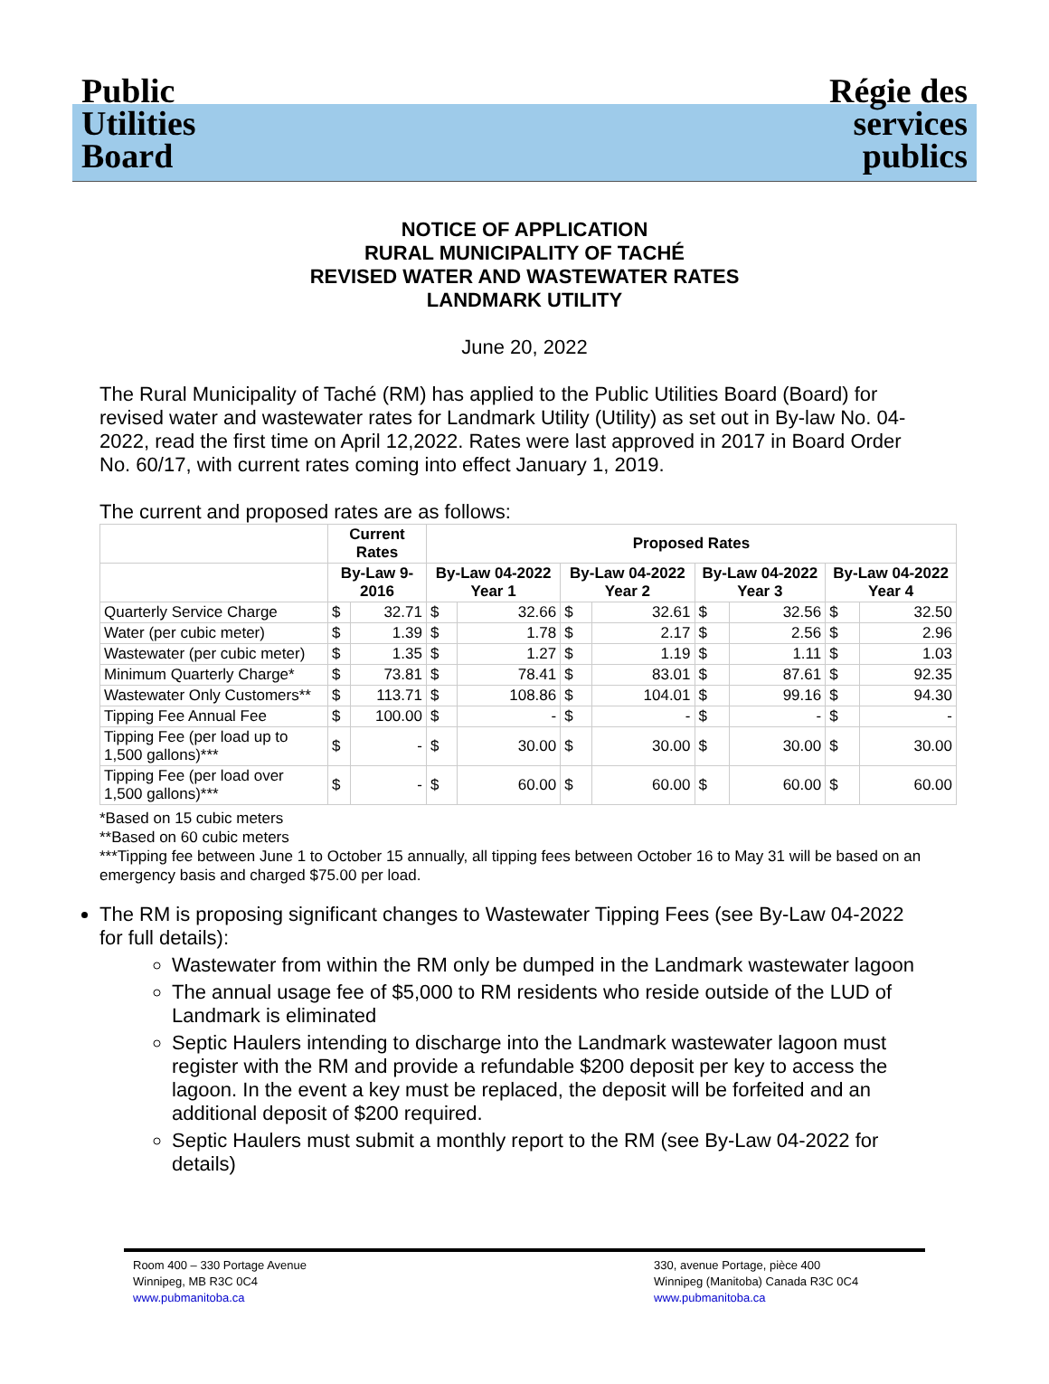Public Utilities Board
Régie des services publics
NOTICE OF APPLICATION
RURAL MUNICIPALITY OF TACHÉ
REVISED WATER AND WASTEWATER RATES
LANDMARK UTILITY
June 20, 2022
The Rural Municipality of Taché (RM) has applied to the Public Utilities Board (Board) for revised water and wastewater rates for Landmark Utility (Utility) as set out in By-law No. 04-2022, read the first time on April 12,2022. Rates were last approved in 2017 in Board Order No. 60/17, with current rates coming into effect January 1, 2019.
The current and proposed rates are as follows:
| | Current Rates | | Proposed Rates | | | | | | | |
| --- | --- | --- | --- | --- | --- | --- | --- | --- | --- | --- |
| | By-Law 9-2016 | | By-Law 04-2022 Year 1 | | By-Law 04-2022 Year 2 | | By-Law 04-2022 Year 3 | | By-Law 04-2022 Year 4 | |
| Quarterly Service Charge | $ | 32.71 | $ | 32.66 | $ | 32.61 | $ | 32.56 | $ | 32.50 |
| Water (per cubic meter) | $ | 1.39 | $ | 1.78 | $ | 2.17 | $ | 2.56 | $ | 2.96 |
| Wastewater (per cubic meter) | $ | 1.35 | $ | 1.27 | $ | 1.19 | $ | 1.11 | $ | 1.03 |
| Minimum Quarterly Charge* | $ | 73.81 | $ | 78.41 | $ | 83.01 | $ | 87.61 | $ | 92.35 |
| Wastewater Only Customers** | $ | 113.71 | $ | 108.86 | $ | 104.01 | $ | 99.16 | $ | 94.30 |
| Tipping Fee Annual Fee | $ | 100.00 | $ | - | $ | - | $ | - | $ | - |
| Tipping Fee (per load up to 1,500 gallons)*** | $ | - | $ | 30.00 | $ | 30.00 | $ | 30.00 | $ | 30.00 |
| Tipping Fee (per load over 1,500 gallons)*** | $ | - | $ | 60.00 | $ | 60.00 | $ | 60.00 | $ | 60.00 |
*Based on 15 cubic meters
**Based on 60 cubic meters
***Tipping fee between June 1 to October 15 annually, all tipping fees between October 16 to May 31 will be based on an emergency basis and charged $75.00 per load.
The RM is proposing significant changes to Wastewater Tipping Fees (see By-Law 04-2022 for full details):
Wastewater from within the RM only be dumped in the Landmark wastewater lagoon
The annual usage fee of $5,000 to RM residents who reside outside of the LUD of Landmark is eliminated
Septic Haulers intending to discharge into the Landmark wastewater lagoon must register with the RM and provide a refundable $200 deposit per key to access the lagoon. In the event a key must be replaced, the deposit will be forfeited and an additional deposit of $200 required.
Septic Haulers must submit a monthly report to the RM (see By-Law 04-2022 for details)
Room 400 – 330 Portage Avenue
Winnipeg, MB R3C 0C4
www.pubmanitoba.ca
330, avenue Portage, pièce 400
Winnipeg (Manitoba) Canada R3C 0C4
www.pubmanitoba.ca